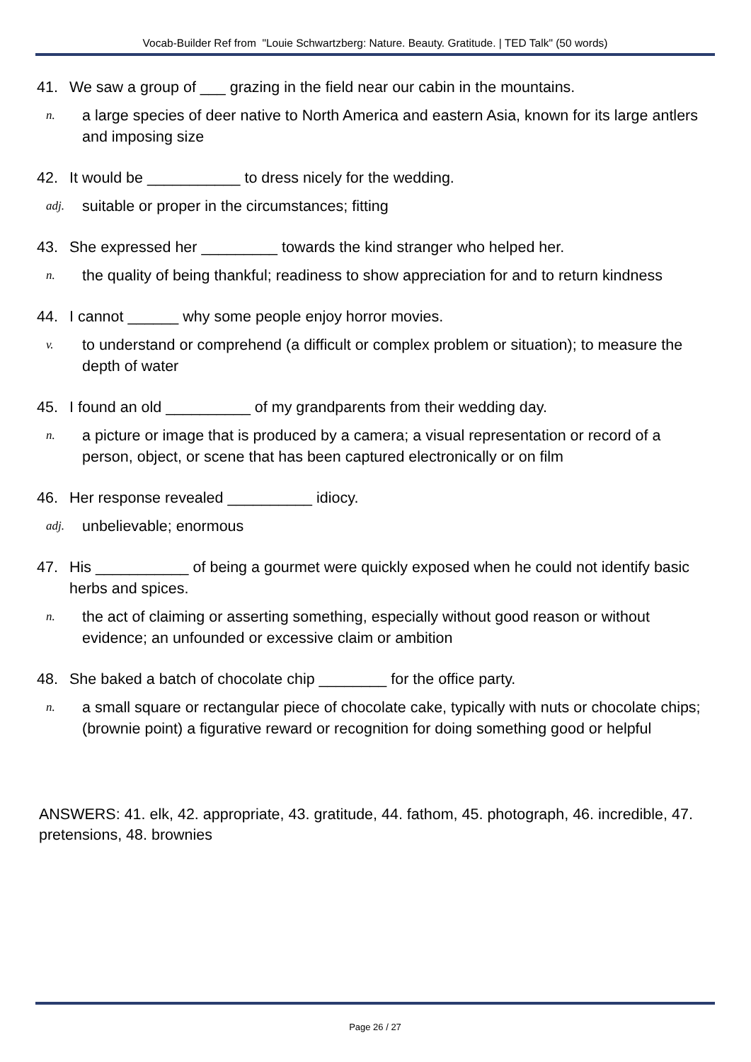Vocab-Builder Ref from "Louie Schwartzberg: Nature. Beauty. Gratitude. | TED Talk" (50 words)
41. We saw a group of ___ grazing in the field near our cabin in the mountains.
n. a large species of deer native to North America and eastern Asia, known for its large antlers and imposing size
42. It would be ___________ to dress nicely for the wedding.
adj. suitable or proper in the circumstances; fitting
43. She expressed her _________ towards the kind stranger who helped her.
n. the quality of being thankful; readiness to show appreciation for and to return kindness
44. I cannot ______ why some people enjoy horror movies.
v. to understand or comprehend (a difficult or complex problem or situation); to measure the depth of water
45. I found an old __________ of my grandparents from their wedding day.
n. a picture or image that is produced by a camera; a visual representation or record of a person, object, or scene that has been captured electronically or on film
46. Her response revealed __________ idiocy.
adj. unbelievable; enormous
47. His ___________ of being a gourmet were quickly exposed when he could not identify basic herbs and spices.
n. the act of claiming or asserting something, especially without good reason or without evidence; an unfounded or excessive claim or ambition
48. She baked a batch of chocolate chip ________ for the office party.
n. a small square or rectangular piece of chocolate cake, typically with nuts or chocolate chips; (brownie point) a figurative reward or recognition for doing something good or helpful
ANSWERS: 41. elk, 42. appropriate, 43. gratitude, 44. fathom, 45. photograph, 46. incredible, 47. pretensions, 48. brownies
Page 26 / 27